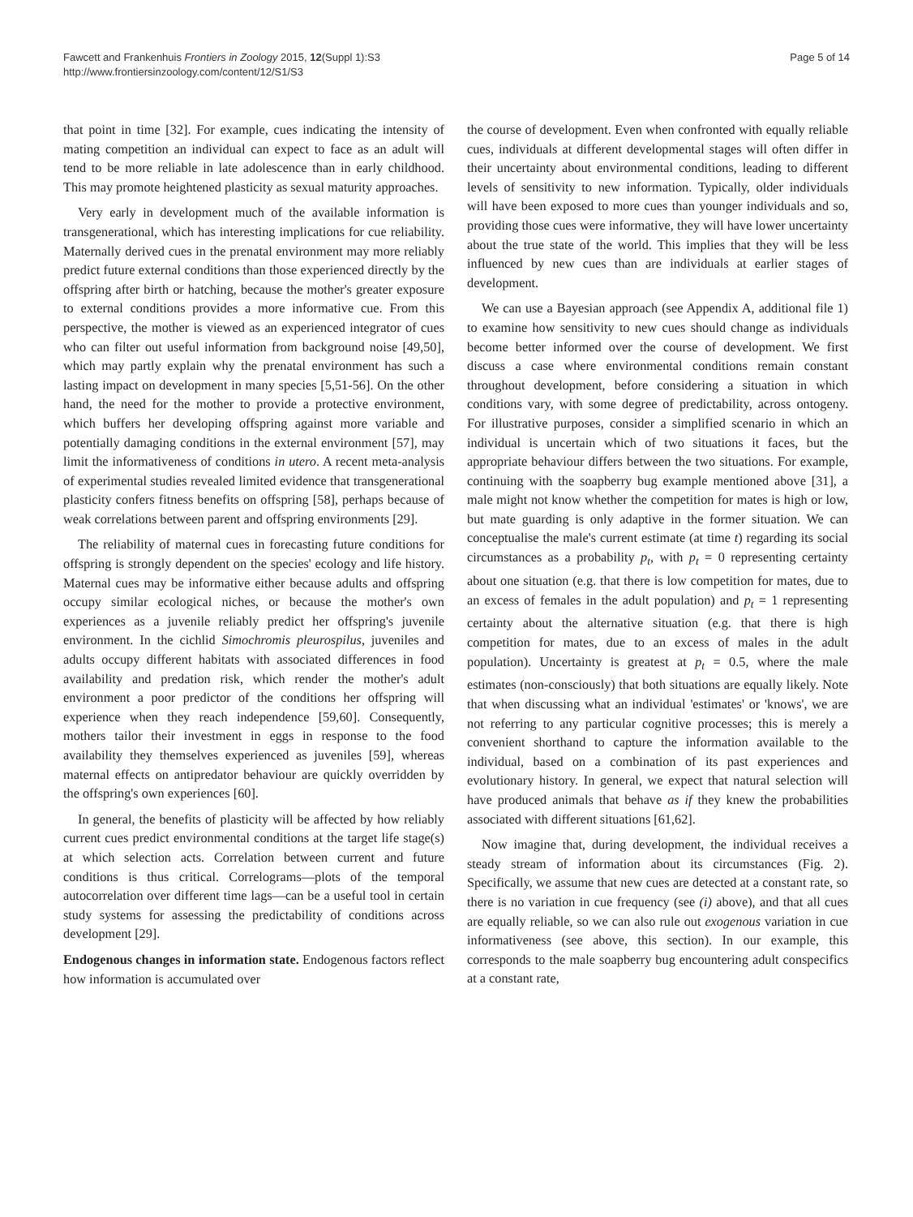Fawcett and Frankenhuis Frontiers in Zoology 2015, 12(Suppl 1):S3
http://www.frontiersinzoology.com/content/12/S1/S3
Page 5 of 14
that point in time [32]. For example, cues indicating the intensity of mating competition an individual can expect to face as an adult will tend to be more reliable in late adolescence than in early childhood. This may promote heightened plasticity as sexual maturity approaches.
Very early in development much of the available information is transgenerational, which has interesting implications for cue reliability. Maternally derived cues in the prenatal environment may more reliably predict future external conditions than those experienced directly by the offspring after birth or hatching, because the mother's greater exposure to external conditions provides a more informative cue. From this perspective, the mother is viewed as an experienced integrator of cues who can filter out useful information from background noise [49,50], which may partly explain why the prenatal environment has such a lasting impact on development in many species [5,51-56]. On the other hand, the need for the mother to provide a protective environment, which buffers her developing offspring against more variable and potentially damaging conditions in the external environment [57], may limit the informativeness of conditions in utero. A recent meta-analysis of experimental studies revealed limited evidence that transgenerational plasticity confers fitness benefits on offspring [58], perhaps because of weak correlations between parent and offspring environments [29].
The reliability of maternal cues in forecasting future conditions for offspring is strongly dependent on the species' ecology and life history. Maternal cues may be informative either because adults and offspring occupy similar ecological niches, or because the mother's own experiences as a juvenile reliably predict her offspring's juvenile environment. In the cichlid Simochromis pleurospilus, juveniles and adults occupy different habitats with associated differences in food availability and predation risk, which render the mother's adult environment a poor predictor of the conditions her offspring will experience when they reach independence [59,60]. Consequently, mothers tailor their investment in eggs in response to the food availability they themselves experienced as juveniles [59], whereas maternal effects on antipredator behaviour are quickly overridden by the offspring's own experiences [60].
In general, the benefits of plasticity will be affected by how reliably current cues predict environmental conditions at the target life stage(s) at which selection acts. Correlation between current and future conditions is thus critical. Correlograms—plots of the temporal autocorrelation over different time lags—can be a useful tool in certain study systems for assessing the predictability of conditions across development [29].
Endogenous changes in information state. Endogenous factors reflect how information is accumulated over
the course of development. Even when confronted with equally reliable cues, individuals at different developmental stages will often differ in their uncertainty about environmental conditions, leading to different levels of sensitivity to new information. Typically, older individuals will have been exposed to more cues than younger individuals and so, providing those cues were informative, they will have lower uncertainty about the true state of the world. This implies that they will be less influenced by new cues than are individuals at earlier stages of development.
We can use a Bayesian approach (see Appendix A, additional file 1) to examine how sensitivity to new cues should change as individuals become better informed over the course of development. We first discuss a case where environmental conditions remain constant throughout development, before considering a situation in which conditions vary, with some degree of predictability, across ontogeny. For illustrative purposes, consider a simplified scenario in which an individual is uncertain which of two situations it faces, but the appropriate behaviour differs between the two situations. For example, continuing with the soapberry bug example mentioned above [31], a male might not know whether the competition for mates is high or low, but mate guarding is only adaptive in the former situation. We can conceptualise the male's current estimate (at time t) regarding its social circumstances as a probability p<sub>t</sub>, with p<sub>t</sub> = 0 representing certainty about one situation (e.g. that there is low competition for mates, due to an excess of females in the adult population) and p<sub>t</sub> = 1 representing certainty about the alternative situation (e.g. that there is high competition for mates, due to an excess of males in the adult population). Uncertainty is greatest at p<sub>t</sub> = 0.5, where the male estimates (non-consciously) that both situations are equally likely. Note that when discussing what an individual 'estimates' or 'knows', we are not referring to any particular cognitive processes; this is merely a convenient shorthand to capture the information available to the individual, based on a combination of its past experiences and evolutionary history. In general, we expect that natural selection will have produced animals that behave as if they knew the probabilities associated with different situations [61,62].
Now imagine that, during development, the individual receives a steady stream of information about its circumstances (Fig. 2). Specifically, we assume that new cues are detected at a constant rate, so there is no variation in cue frequency (see (i) above), and that all cues are equally reliable, so we can also rule out exogenous variation in cue informativeness (see above, this section). In our example, this corresponds to the male soapberry bug encountering adult conspecifics at a constant rate,